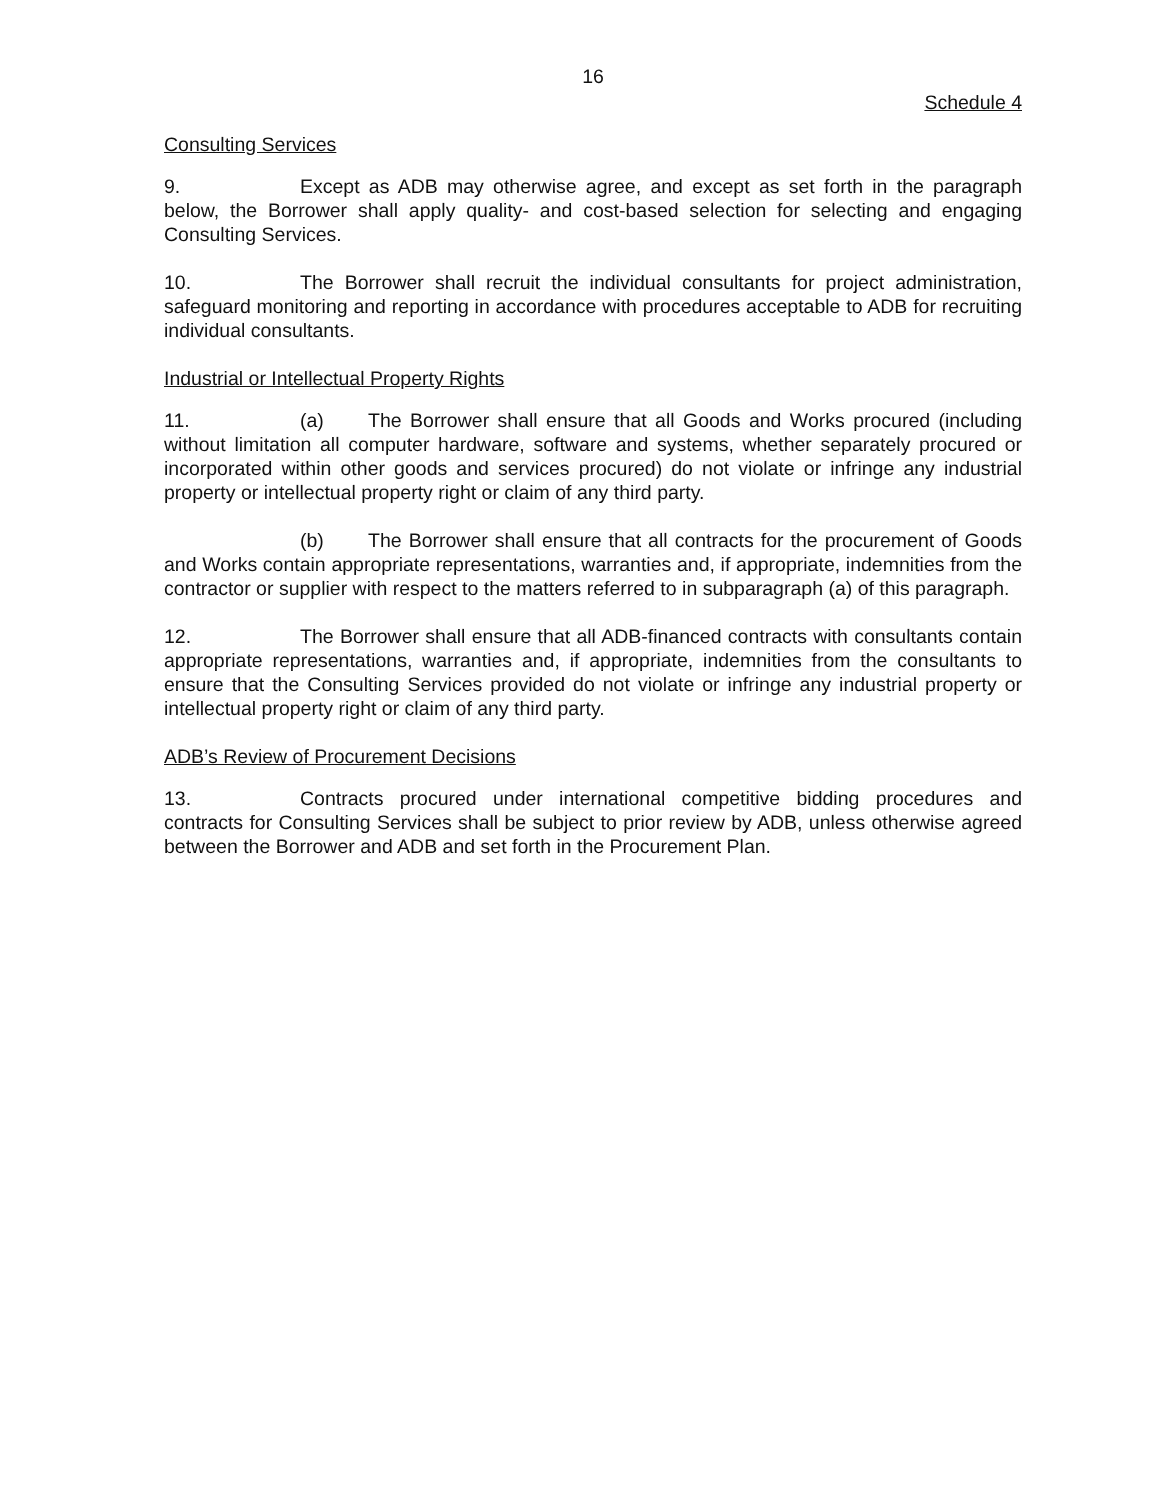16
Schedule 4
Consulting Services
9. Except as ADB may otherwise agree, and except as set forth in the paragraph below, the Borrower shall apply quality- and cost-based selection for selecting and engaging Consulting Services.
10. The Borrower shall recruit the individual consultants for project administration, safeguard monitoring and reporting in accordance with procedures acceptable to ADB for recruiting individual consultants.
Industrial or Intellectual Property Rights
11. (a) The Borrower shall ensure that all Goods and Works procured (including without limitation all computer hardware, software and systems, whether separately procured or incorporated within other goods and services procured) do not violate or infringe any industrial property or intellectual property right or claim of any third party.
(b) The Borrower shall ensure that all contracts for the procurement of Goods and Works contain appropriate representations, warranties and, if appropriate, indemnities from the contractor or supplier with respect to the matters referred to in subparagraph (a) of this paragraph.
12. The Borrower shall ensure that all ADB-financed contracts with consultants contain appropriate representations, warranties and, if appropriate, indemnities from the consultants to ensure that the Consulting Services provided do not violate or infringe any industrial property or intellectual property right or claim of any third party.
ADB’s Review of Procurement Decisions
13. Contracts procured under international competitive bidding procedures and contracts for Consulting Services shall be subject to prior review by ADB, unless otherwise agreed between the Borrower and ADB and set forth in the Procurement Plan.